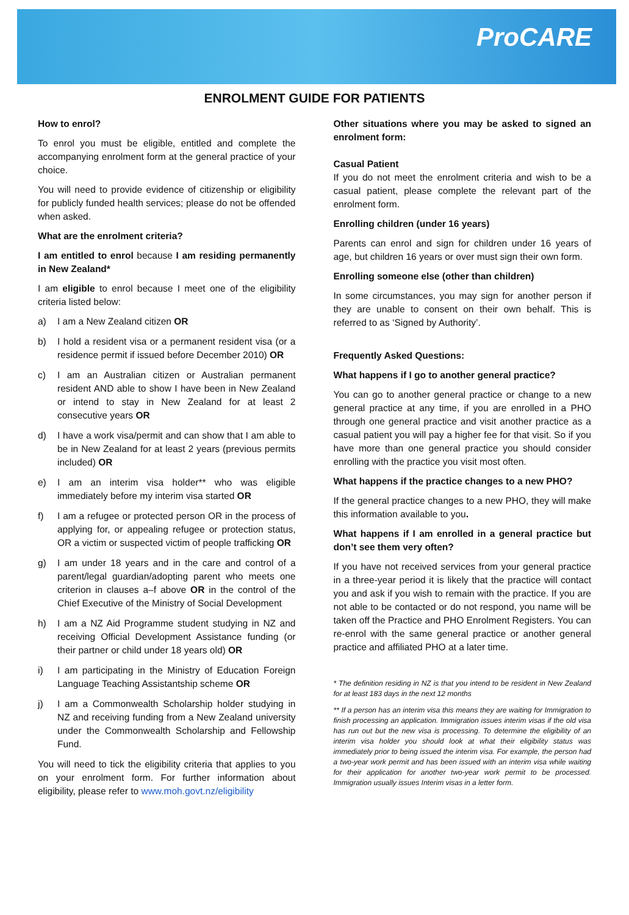ProCARE
ENROLMENT GUIDE FOR PATIENTS
How to enrol?
To enrol you must be eligible, entitled and complete the accompanying enrolment form at the general practice of your choice.
You will need to provide evidence of citizenship or eligibility for publicly funded health services; please do not be offended when asked.
What are the enrolment criteria?
I am entitled to enrol because I am residing permanently in New Zealand*
I am eligible to enrol because I meet one of the eligibility criteria listed below:
a) I am a New Zealand citizen OR
b) I hold a resident visa or a permanent resident visa (or a residence permit if issued before December 2010) OR
c) I am an Australian citizen or Australian permanent resident AND able to show I have been in New Zealand or intend to stay in New Zealand for at least 2 consecutive years OR
d) I have a work visa/permit and can show that I am able to be in New Zealand for at least 2 years (previous permits included) OR
e) I am an interim visa holder** who was eligible immediately before my interim visa started OR
f) I am a refugee or protected person OR in the process of applying for, or appealing refugee or protection status, OR a victim or suspected victim of people trafficking OR
g) I am under 18 years and in the care and control of a parent/legal guardian/adopting parent who meets one criterion in clauses a–f above OR in the control of the Chief Executive of the Ministry of Social Development
h) I am a NZ Aid Programme student studying in NZ and receiving Official Development Assistance funding (or their partner or child under 18 years old) OR
i) I am participating in the Ministry of Education Foreign Language Teaching Assistantship scheme OR
j) I am a Commonwealth Scholarship holder studying in NZ and receiving funding from a New Zealand university under the Commonwealth Scholarship and Fellowship Fund.
You will need to tick the eligibility criteria that applies to you on your enrolment form. For further information about eligibility, please refer to www.moh.govt.nz/eligibility
Other situations where you may be asked to signed an enrolment form:
Casual Patient
If you do not meet the enrolment criteria and wish to be a casual patient, please complete the relevant part of the enrolment form.
Enrolling children (under 16 years)
Parents can enrol and sign for children under 16 years of age, but children 16 years or over must sign their own form.
Enrolling someone else (other than children)
In some circumstances, you may sign for another person if they are unable to consent on their own behalf. This is referred to as ‘Signed by Authority’.
Frequently Asked Questions:
What happens if I go to another general practice?
You can go to another general practice or change to a new general practice at any time, if you are enrolled in a PHO through one general practice and visit another practice as a casual patient you will pay a higher fee for that visit. So if you have more than one general practice you should consider enrolling with the practice you visit most often.
What happens if the practice changes to a new PHO?
If the general practice changes to a new PHO, they will make this information available to you.
What happens if I am enrolled in a general practice but don’t see them very often?
If you have not received services from your general practice in a three-year period it is likely that the practice will contact you and ask if you wish to remain with the practice. If you are not able to be contacted or do not respond, you name will be taken off the Practice and PHO Enrolment Registers. You can re-enrol with the same general practice or another general practice and affiliated PHO at a later time.
* The definition residing in NZ is that you intend to be resident in New Zealand for at least 183 days in the next 12 months
** If a person has an interim visa this means they are waiting for Immigration to finish processing an application. Immigration issues interim visas if the old visa has run out but the new visa is processing. To determine the eligibility of an interim visa holder you should look at what their eligibility status was immediately prior to being issued the interim visa. For example, the person had a two-year work permit and has been issued with an interim visa while waiting for their application for another two-year work permit to be processed. Immigration usually issues Interim visas in a letter form.